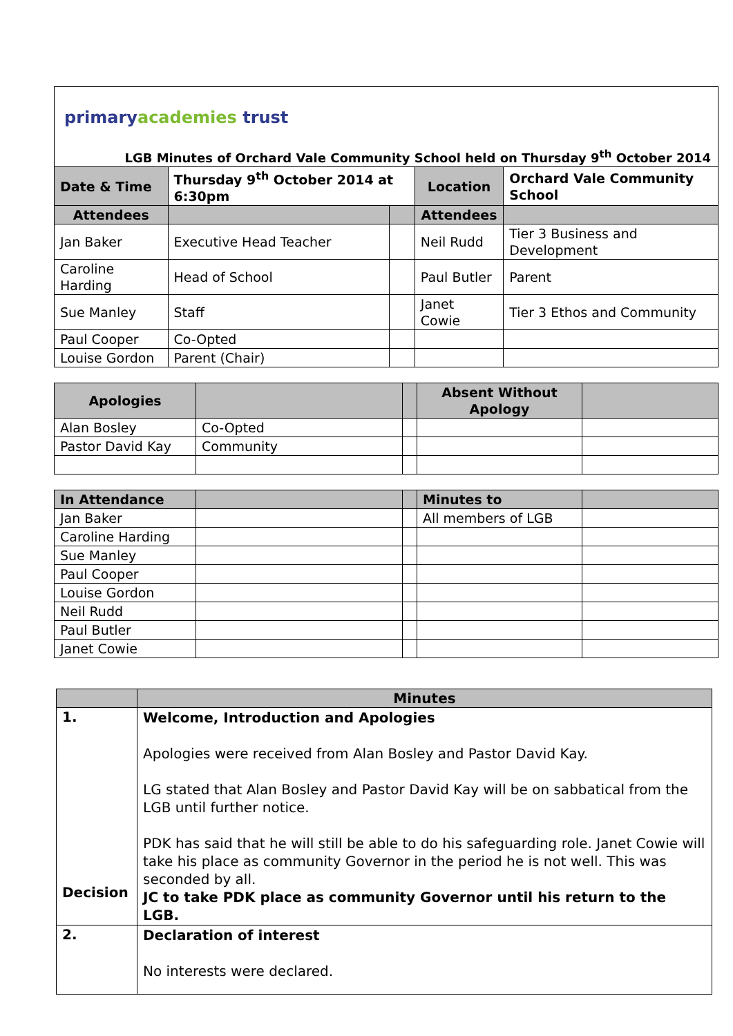primary academies trust
LGB Minutes of Orchard Vale Community School held on Thursday 9<sup>th</sup> October 2014
| Date & Time | Thursday 9<sup>th</sup> October 2014 at 6:30pm | | Location | Orchard Vale Community School |
| Attendees | | | Attendees | |
| Jan Baker | Executive Head Teacher | | Neil Rudd | Tier 3 Business and Development |
| Caroline Harding | Head of School | | Paul Butler | Parent |
| Sue Manley | Staff | | Janet Cowie | Tier 3 Ethos and Community |
| Paul Cooper | Co-Opted | | | |
| Louise Gordon | Parent (Chair) | | | |
| Apologies | | | Absent Without Apology | |
| Alan Bosley | Co-Opted | | | |
| Pastor David Kay | Community | | | |
| In Attendance | | | Minutes to | |
| Jan Baker | | | All members of LGB | |
| Caroline Harding | | | | |
| Sue Manley | | | | |
| Paul Cooper | | | | |
| Louise Gordon | | | | |
| Neil Rudd | | | | |
| Paul Butler | | | | |
| Janet Cowie | | | | |
| | Minutes |
| 1. Decision | Welcome, Introduction and Apologies Apologies were received from Alan Bosley and Pastor David Kay. LG stated that Alan Bosley and Pastor David Kay will be on sabbatical from the LGB until further notice. PDK has said that he will still be able to do his safeguarding role. Janet Cowie will take his place as community Governor in the period he is not well. This was seconded by all. JC to take PDK place as community Governor until his return to the LGB. |
| 2. | Declaration of interest No interests were declared. |